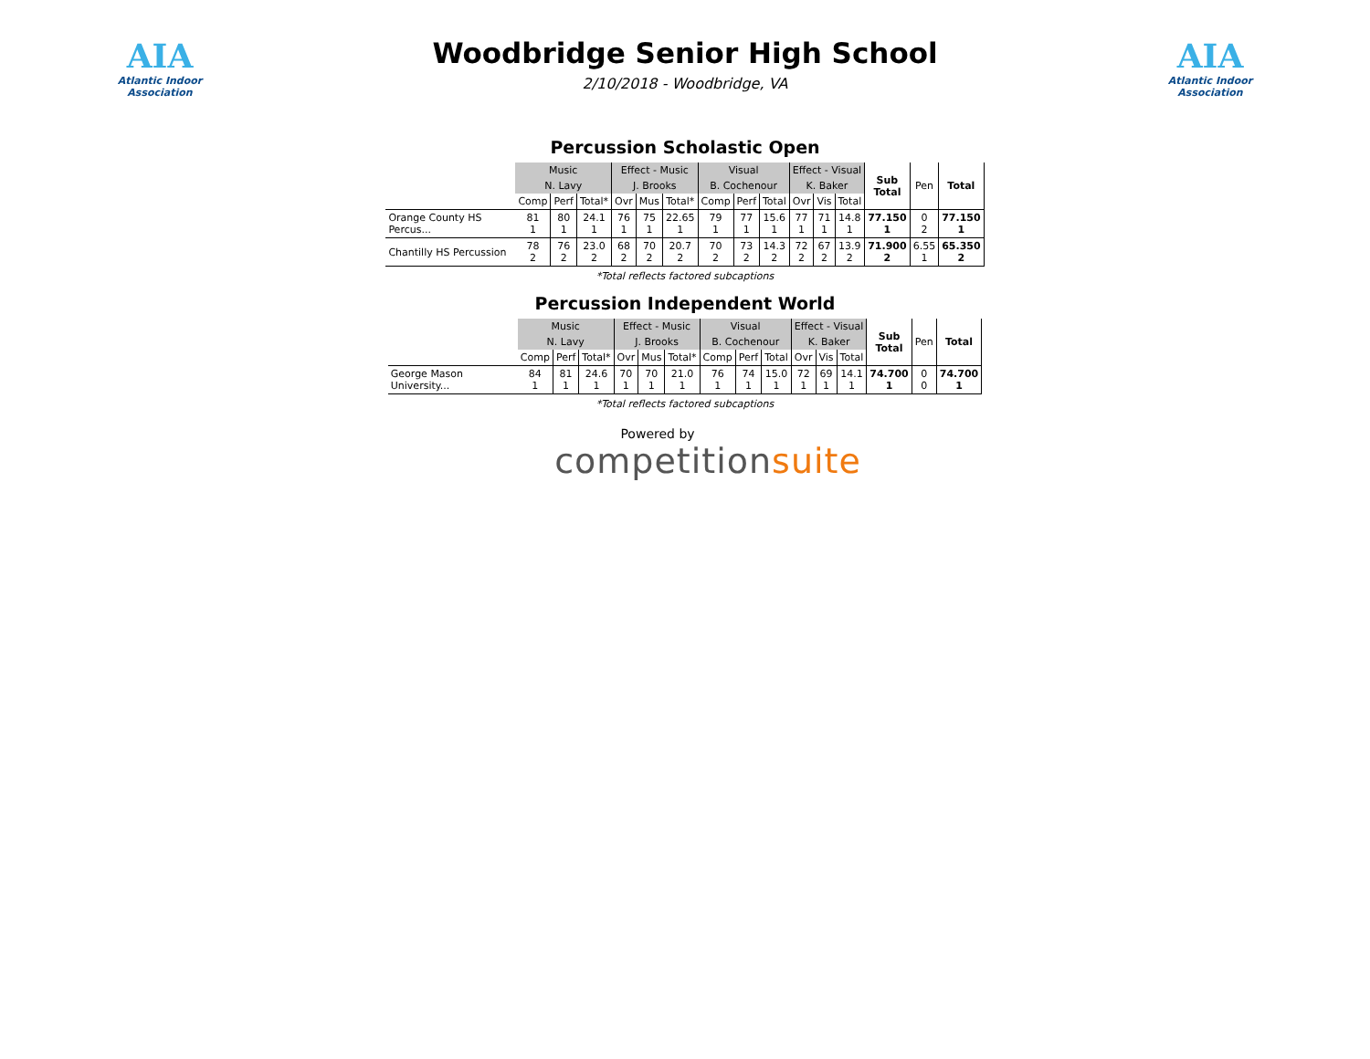AIA
Atlantic Indoor Association
Woodbridge Senior High School
2/10/2018 - Woodbridge, VA
AIA
Atlantic Indoor Association
Percussion Scholastic Open
| | Music | | | Effect - Music | | | Visual | | | Effect - Visual | | | Sub Total | Pen | Total |
| --- | --- | --- | --- | --- | --- | --- | --- | --- | --- | --- | --- | --- | --- | --- | --- |
| | N. Lavy | | | J. Brooks | | | B. Cochenour | | | K. Baker | | | | | |
| | Comp | Perf | Total* | Ovr | Mus | Total* | Comp | Perf | Total | Ovr | Vis | Total | | | |
| Orange County HS Percus... | 81 1 | 80 1 | 24.1 1 | 76 1 | 75 1 | 22.65 1 | 79 1 | 77 1 | 15.6 1 | 77 1 | 71 1 | 14.8 1 | 77.150 1 | 0 2 | 77.150 1 |
| Chantilly HS Percussion | 78 2 | 76 2 | 23.0 2 | 68 2 | 70 2 | 20.7 2 | 70 2 | 73 2 | 14.3 2 | 72 2 | 67 2 | 13.9 2 | 71.900 2 | 6.55 1 | 65.350 2 |
*Total reflects factored subcaptions
Percussion Independent World
| | Music | | | Effect - Music | | | Visual | | | Effect - Visual | | | Sub Total | Pen | Total |
| --- | --- | --- | --- | --- | --- | --- | --- | --- | --- | --- | --- | --- | --- | --- | --- |
| | N. Lavy | | | J. Brooks | | | B. Cochenour | | | K. Baker | | | | | |
| | Comp | Perf | Total* | Ovr | Mus | Total* | Comp | Perf | Total | Ovr | Vis | Total | | | |
| George Mason University... | 84 1 | 81 1 | 24.6 1 | 70 1 | 70 1 | 21.0 1 | 76 1 | 74 1 | 15.0 1 | 72 1 | 69 1 | 14.1 1 | 74.700 1 | 0 0 | 74.700 1 |
*Total reflects factored subcaptions
Powered by
competitionsuite